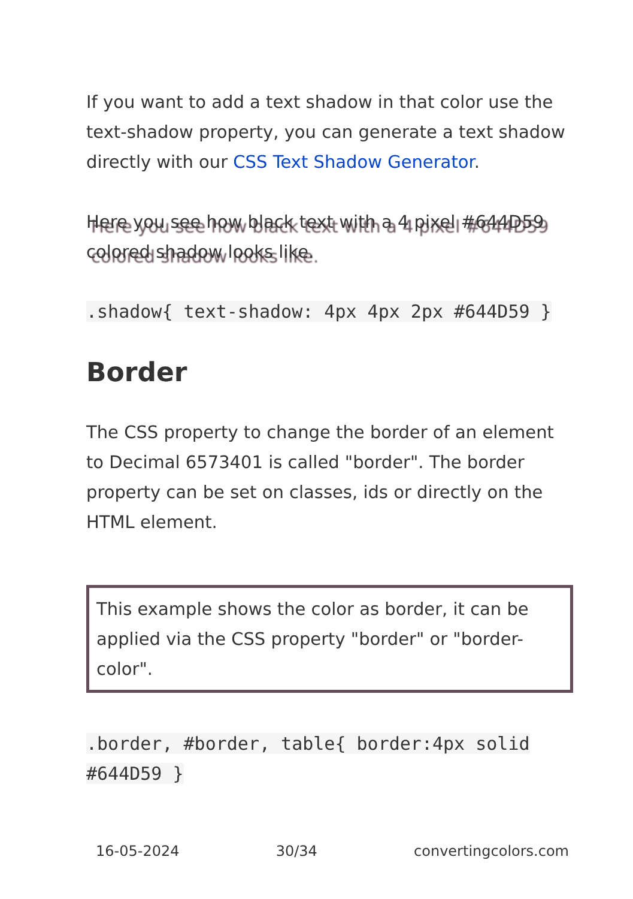If you want to add a text shadow in that color use the text-shadow property, you can generate a text shadow directly with our CSS Text Shadow Generator.
Here you see how black text with a 4 pixel #644D59 colored shadow looks like.
.shadow{ text-shadow: 4px 4px 2px #644D59 }
Border
The CSS property to change the border of an element to Decimal 6573401 is called "border". The border property can be set on classes, ids or directly on the HTML element.
This example shows the color as border, it can be applied via the CSS property "border" or "border-color".
.border, #border, table{ border:4px solid #644D59 }
16-05-2024 30/34 convertingcolors.com